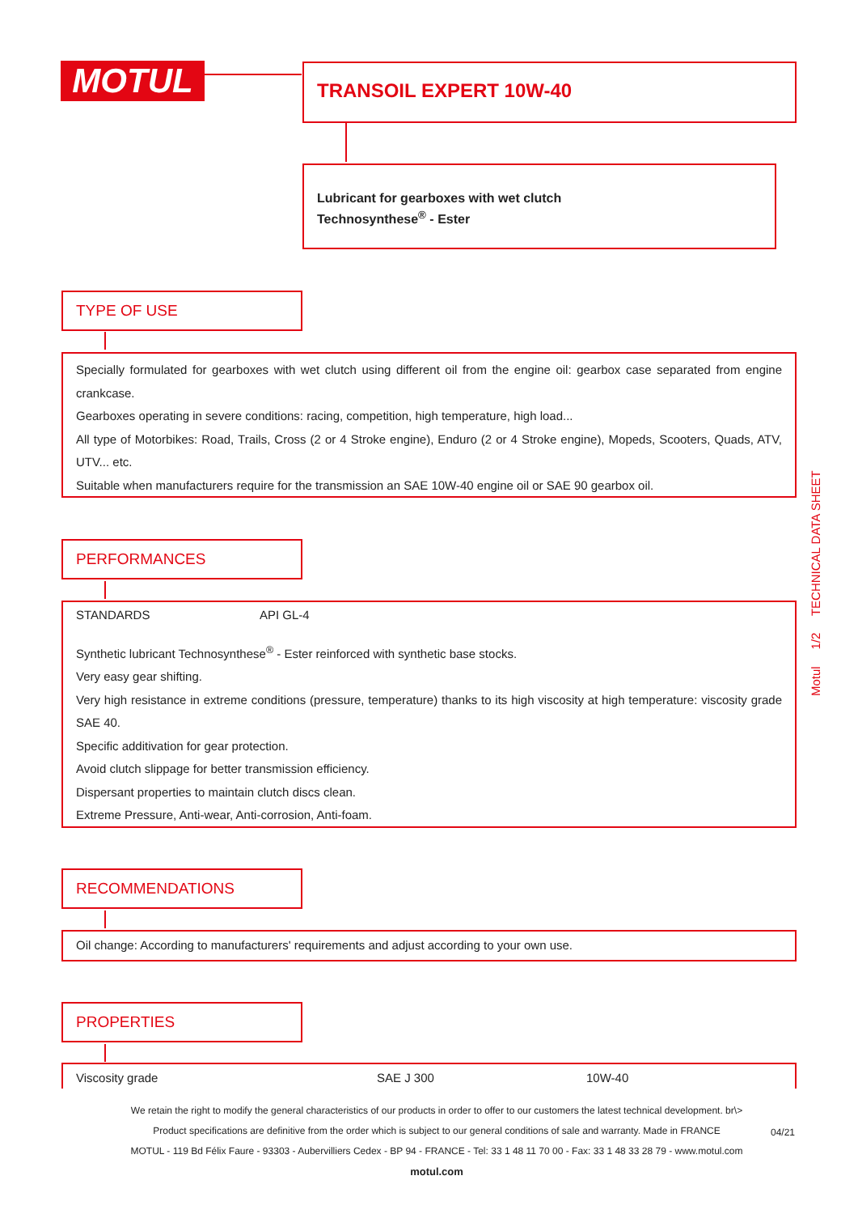MOTUL TRANSOIL EXPERT 10W-40
Lubricant for gearboxes with wet clutch
Technosynthese<sup>®</sup> - Ester
TYPE OF USE
Specially formulated for gearboxes with wet clutch using different oil from the engine oil: gearbox case separated from engine crankcase.
Gearboxes operating in severe conditions: racing, competition, high temperature, high load...
All type of Motorbikes: Road, Trails, Cross (2 or 4 Stroke engine), Enduro (2 or 4 Stroke engine), Mopeds, Scooters, Quads, ATV, UTV... etc.
Suitable when manufacturers require for the transmission an SAE 10W-40 engine oil or SAE 90 gearbox oil.
PERFORMANCES
| STANDARDS | API GL-4 |
Synthetic lubricant Technosynthese<sup>®</sup> - Ester reinforced with synthetic base stocks.
Very easy gear shifting.
Very high resistance in extreme conditions (pressure, temperature) thanks to its high viscosity at high temperature: viscosity grade SAE 40.
Specific additivation for gear protection.
Avoid clutch slippage for better transmission efficiency.
Dispersant properties to maintain clutch discs clean.
Extreme Pressure, Anti-wear, Anti-corrosion, Anti-foam.
RECOMMENDATIONS
Oil change: According to manufacturers' requirements and adjust according to your own use.
PROPERTIES
| Viscosity grade | SAE J 300 | 10W-40 |
Motul 1/2 TECHNICAL DATA SHEET
We retain the right to modify the general characteristics of our products in order to offer to our customers the latest technical development. br\>
Product specifications are definitive from the order which is subject to our general conditions of sale and warranty. Made in FRANCE
MOTUL - 119 Bd Félix Faure - 93303 - Aubervilliers Cedex - BP 94 - FRANCE - Tel: 33 1 48 11 70 00 - Fax: 33 1 48 33 28 79 - www.motul.com
motul.com
04/21